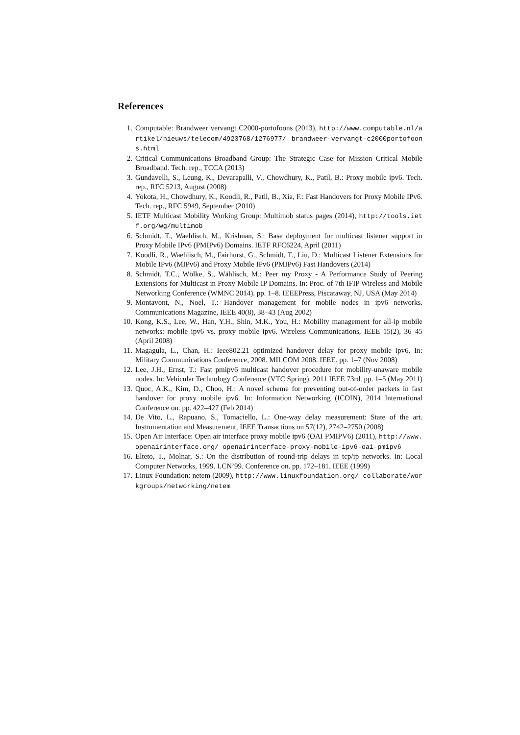References
1. Computable: Brandweer vervangt C2000-portofoons (2013), http://www.computable.nl/artikel/nieuws/telecom/4923768/1276977/ brandweer-vervangt-c2000portofoons.html
2. Critical Communications Broadband Group: The Strategic Case for Mission Critical Mobile Broadband. Tech. rep., TCCA (2013)
3. Gundavelli, S., Leung, K., Devarapalli, V., Chowdhury, K., Patil, B.: Proxy mobile ipv6. Tech. rep., RFC 5213, August (2008)
4. Yokota, H., Chowdhury, K., Koodli, R., Patil, B., Xia, F.: Fast Handovers for Proxy Mobile IPv6. Tech. rep., RFC 5949, September (2010)
5. IETF Multicast Mobility Working Group: Multimob status pages (2014), http://tools.ietf.org/wg/multimob
6. Schmidt, T., Waehlisch, M., Krishnan, S.: Base deployment for multicast listener support in Proxy Mobile IPv6 (PMIPv6) Domains. IETF RFC6224, April (2011)
7. Koodli, R., Waehlisch, M., Fairhurst, G., Schmidt, T., Liu, D.: Multicast Listener Extensions for Mobile IPv6 (MIPv6) and Proxy Mobile IPv6 (PMIPv6) Fast Handovers (2014)
8. Schmidt, T.C., Wölke, S., Wählisch, M.: Peer my Proxy - A Performance Study of Peering Extensions for Multicast in Proxy Mobile IP Domains. In: Proc. of 7th IFIP Wireless and Mobile Networking Conference (WMNC 2014). pp. 1–8. IEEEPress, Piscataway, NJ, USA (May 2014)
9. Montavont, N., Noel, T.: Handover management for mobile nodes in ipv6 networks. Communications Magazine, IEEE 40(8), 38–43 (Aug 2002)
10. Kong, K.S., Lee, W., Han, Y.H., Shin, M.K., You, H.: Mobility management for all-ip mobile networks: mobile ipv6 vs. proxy mobile ipv6. Wireless Communications, IEEE 15(2), 36–45 (April 2008)
11. Magagula, L., Chan, H.: Ieee802.21 optimized handover delay for proxy mobile ipv6. In: Military Communications Conference, 2008. MILCOM 2008. IEEE. pp. 1–7 (Nov 2008)
12. Lee, J.H., Ernst, T.: Fast pmipv6 multicast handover procedure for mobility-unaware mobile nodes. In: Vehicular Technology Conference (VTC Spring), 2011 IEEE 73rd. pp. 1–5 (May 2011)
13. Quoc, A.K., Kim, D., Choo, H.: A novel scheme for preventing out-of-order packets in fast handover for proxy mobile ipv6. In: Information Networking (ICOIN), 2014 International Conference on. pp. 422–427 (Feb 2014)
14. De Vito, L., Rapuano, S., Tomaciello, L.: One-way delay measurement: State of the art. Instrumentation and Measurement, IEEE Transactions on 57(12), 2742–2750 (2008)
15. Open Air Interface: Open air interface proxy mobile ipv6 (OAI PMIPV6) (2011), http://www.openairinterface.org/ openairinterface-proxy-mobile-ipv6-oai-pmipv6
16. Elteto, T., Molnar, S.: On the distribution of round-trip delays in tcp/ip networks. In: Local Computer Networks, 1999. LCN’99. Conference on. pp. 172–181. IEEE (1999)
17. Linux Foundation: netem (2009), http://www.linuxfoundation.org/ collaborate/workgroups/networking/netem